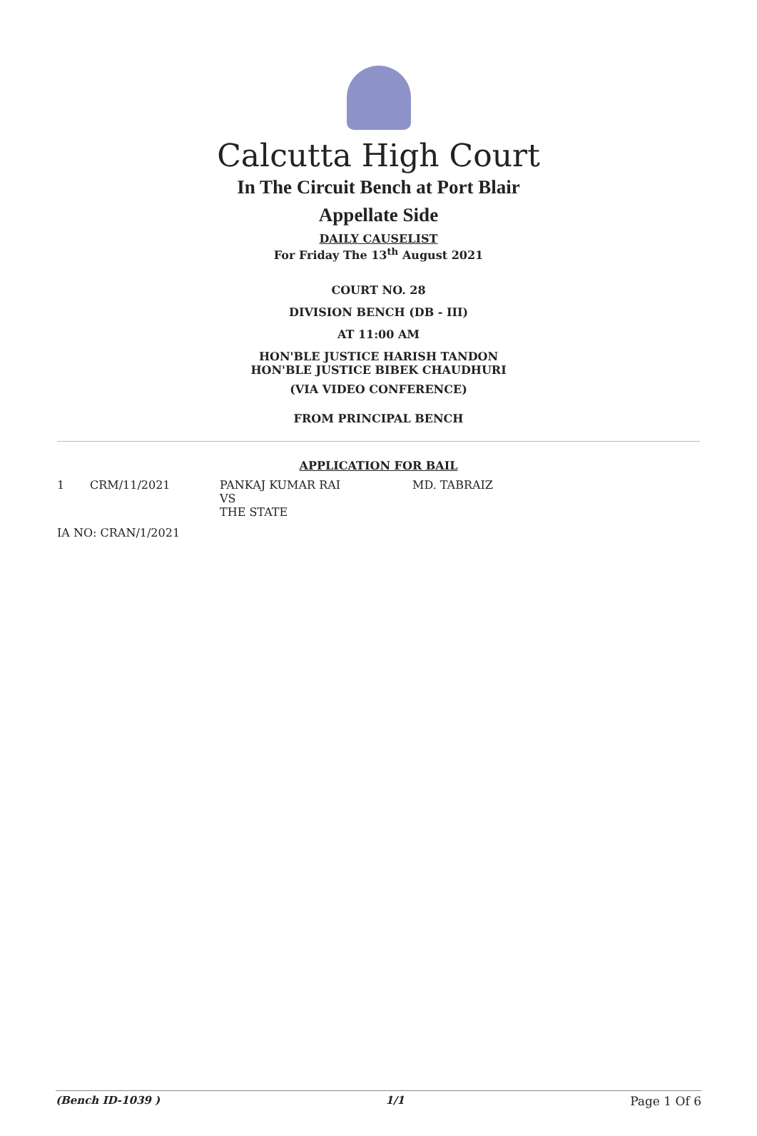Calcutta High Court
In The Circuit Bench at Port Blair
Appellate Side
DAILY CAUSELIST
For Friday The 13<sup>th</sup> August 2021
COURT NO. 28
DIVISION BENCH (DB - III)
AT 11:00 AM
HON'BLE JUSTICE HARISH TANDON
HON'BLE JUSTICE BIBEK CHAUDHURI
(VIA VIDEO CONFERENCE)
FROM PRINCIPAL BENCH
APPLICATION FOR BAIL
| 1 | CRM/11/2021 | PANKAJ KUMAR RAI VS THE STATE | MD. TABRAIZ |
| IA NO: CRAN/1/2021 | | | |
(Bench ID-1039 ) 1/1 Page 1 Of 6